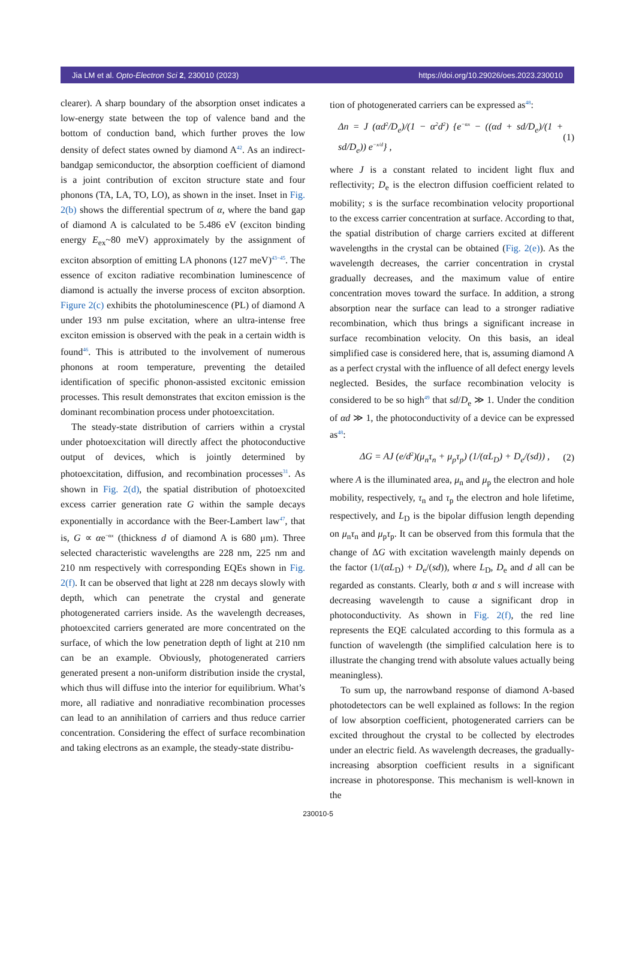Jia LM et al. Opto-Electron Sci 2, 230010 (2023) https://doi.org/10.29026/oes.2023.230010
clearer). A sharp boundary of the absorption onset indicates a low-energy state between the top of valence band and the bottom of conduction band, which further proves the low density of defect states owned by diamond A<sup>42</sup>. As an indirect-bandgap semiconductor, the absorption coefficient of diamond is a joint contribution of exciton structure state and four phonons (TA, LA, TO, LO), as shown in the inset. Inset in Fig. 2(b) shows the differential spectrum of α, where the band gap of diamond A is calculated to be 5.486 eV (exciton binding energy E<sub>ex</sub>~80 meV) approximately by the assignment of exciton absorption of emitting LA phonons (127 meV)<sup>43−45</sup>. The essence of exciton radiative recombination luminescence of diamond is actually the inverse process of exciton absorption. Figure 2(c) exhibits the photoluminescence (PL) of diamond A under 193 nm pulse excitation, where an ultra-intense free exciton emission is observed with the peak in a certain width is found<sup>46</sup>. This is attributed to the involvement of numerous phonons at room temperature, preventing the detailed identification of specific phonon-assisted excitonic emission processes. This result demonstrates that exciton emission is the dominant recombination process under photoexcitation.
The steady-state distribution of carriers within a crystal under photoexcitation will directly affect the photoconductive output of devices, which is jointly determined by photoexcitation, diffusion, and recombination processes<sup>31</sup>. As shown in Fig. 2(d), the spatial distribution of photoexcited excess carrier generation rate G within the sample decays exponentially in accordance with the Beer-Lambert law<sup>47</sup>, that is, G ∝ αe<sup>−αx</sup> (thickness d of diamond A is 680 μm). Three selected characteristic wavelengths are 228 nm, 225 nm and 210 nm respectively with corresponding EQEs shown in Fig. 2(f). It can be observed that light at 228 nm decays slowly with depth, which can penetrate the crystal and generate photogenerated carriers inside. As the wavelength decreases, photoexcited carriers generated are more concentrated on the surface, of which the low penetration depth of light at 210 nm can be an example. Obviously, photogenerated carriers generated present a non-uniform distribution inside the crystal, which thus will diffuse into the interior for equilibrium. What’s more, all radiative and nonradiative recombination processes can lead to an annihilation of carriers and thus reduce carrier concentration. Considering the effect of surface recombination and taking electrons as an example, the steady-state distribu-
tion of photogenerated carriers can be expressed as<sup>48</sup>:
Δn = J (αd<sup>2</sup>/D<sub>e</sub>)/(1 − α<sup>2</sup>d<sup>2</sup>) {e<sup>−αx</sup> − ((αd + sd/D<sub>e</sub>)/(1 + sd/D<sub>e</sub>)) e<sup>−x/d</sup>} , (1)
where J is a constant related to incident light flux and reflectivity; D<sub>e</sub> is the electron diffusion coefficient related to mobility; s is the surface recombination velocity proportional to the excess carrier concentration at surface. According to that, the spatial distribution of charge carriers excited at different wavelengths in the crystal can be obtained (Fig. 2(e)). As the wavelength decreases, the carrier concentration in crystal gradually decreases, and the maximum value of entire concentration moves toward the surface. In addition, a strong absorption near the surface can lead to a stronger radiative recombination, which thus brings a significant increase in surface recombination velocity. On this basis, an ideal simplified case is considered here, that is, assuming diamond A as a perfect crystal with the influence of all defect energy levels neglected. Besides, the surface recombination velocity is considered to be so high<sup>49</sup> that sd/D<sub>e</sub> ≫ 1. Under the condition of αd ≫ 1, the photoconductivity of a device can be expressed as<sup>48</sup>:
ΔG = AJ (e/d<sup>2</sup>)(μ<sub>n</sub>τ<sub>n</sub> + μ<sub>p</sub>τ<sub>p</sub>) (1/(αL<sub>D</sub>) + D<sub>e</sub>/(sd)) , (2)
where A is the illuminated area, μ<sub>n</sub> and μ<sub>p</sub> the electron and hole mobility, respectively, τ<sub>n</sub> and τ<sub>p</sub> the electron and hole lifetime, respectively, and L<sub>D</sub> is the bipolar diffusion length depending on μ<sub>n</sub>τ<sub>n</sub> and μ<sub>p</sub>τ<sub>p</sub>. It can be observed from this formula that the change of ΔG with excitation wavelength mainly depends on the factor (1/(αL<sub>D</sub>) + D<sub>e</sub>/(sd)), where L<sub>D</sub>, D<sub>e</sub> and d all can be regarded as constants. Clearly, both α and s will increase with decreasing wavelength to cause a significant drop in photoconductivity. As shown in Fig. 2(f), the red line represents the EQE calculated according to this formula as a function of wavelength (the simplified calculation here is to illustrate the changing trend with absolute values actually being meaningless).
To sum up, the narrowband response of diamond A-based photodetectors can be well explained as follows: In the region of low absorption coefficient, photogenerated carriers can be excited throughout the crystal to be collected by electrodes under an electric field. As wavelength decreases, the gradually-increasing absorption coefficient results in a significant increase in photoresponse. This mechanism is well-known in the
230010-5